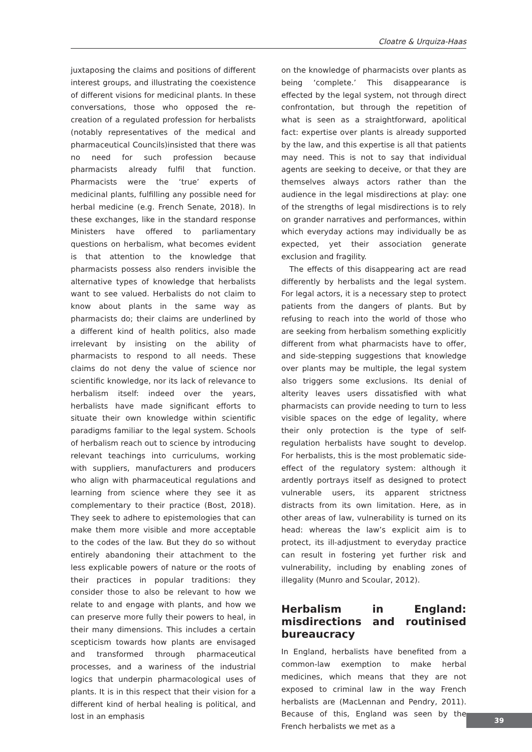Cloatre & Urquiza-Haas
juxtaposing the claims and positions of different interest groups, and illustrating the coexistence of different visions for medicinal plants. In these conversations, those who opposed the re-creation of a regulated profession for herbalists (notably representatives of the medical and pharmaceutical Councils)insisted that there was no need for such profession because pharmacists already fulfil that function. Pharmacists were the ‘true’ experts of medicinal plants, fulfilling any possible need for herbal medicine (e.g. French Senate, 2018). In these exchanges, like in the standard response Ministers have offered to parliamentary questions on herbalism, what becomes evident is that attention to the knowledge that pharmacists possess also renders invisible the alternative types of knowledge that herbalists want to see valued. Herbalists do not claim to know about plants in the same way as pharmacists do; their claims are underlined by a different kind of health politics, also made irrelevant by insisting on the ability of pharmacists to respond to all needs. These claims do not deny the value of science nor scientific knowledge, nor its lack of relevance to herbalism itself: indeed over the years, herbalists have made significant efforts to situate their own knowledge within scientific paradigms familiar to the legal system. Schools of herbalism reach out to science by introducing relevant teachings into curriculums, working with suppliers, manufacturers and producers who align with pharmaceutical regulations and learning from science where they see it as complementary to their practice (Bost, 2018). They seek to adhere to epistemologies that can make them more visible and more acceptable to the codes of the law. But they do so without entirely abandoning their attachment to the less explicable powers of nature or the roots of their practices in popular traditions: they consider those to also be relevant to how we relate to and engage with plants, and how we can preserve more fully their powers to heal, in their many dimensions. This includes a certain scepticism towards how plants are envisaged and transformed through pharmaceutical processes, and a wariness of the industrial logics that underpin pharmacological uses of plants. It is in this respect that their vision for a different kind of herbal healing is political, and lost in an emphasis
on the knowledge of pharmacists over plants as being ‘complete.’ This disappearance is effected by the legal system, not through direct confrontation, but through the repetition of what is seen as a straightforward, apolitical fact: expertise over plants is already supported by the law, and this expertise is all that patients may need. This is not to say that individual agents are seeking to deceive, or that they are themselves always actors rather than the audience in the legal misdirections at play: one of the strengths of legal misdirections is to rely on grander narratives and performances, within which everyday actions may individually be as expected, yet their association generate exclusion and fragility.
The effects of this disappearing act are read differently by herbalists and the legal system. For legal actors, it is a necessary step to protect patients from the dangers of plants. But by refusing to reach into the world of those who are seeking from herbalism something explicitly different from what pharmacists have to offer, and side-stepping suggestions that knowledge over plants may be multiple, the legal system also triggers some exclusions. Its denial of alterity leaves users dissatisfied with what pharmacists can provide needing to turn to less visible spaces on the edge of legality, where their only protection is the type of self-regulation herbalists have sought to develop. For herbalists, this is the most problematic side-effect of the regulatory system: although it ardently portrays itself as designed to protect vulnerable users, its apparent strictness distracts from its own limitation. Here, as in other areas of law, vulnerability is turned on its head: whereas the law’s explicit aim is to protect, its ill-adjustment to everyday practice can result in fostering yet further risk and vulnerability, including by enabling zones of illegality (Munro and Scoular, 2012).
Herbalism in England: misdirections and routinised bureaucracy
In England, herbalists have benefited from a common-law exemption to make herbal medicines, which means that they are not exposed to criminal law in the way French herbalists are (MacLennan and Pendry, 2011). Because of this, England was seen by the French herbalists we met as a
39